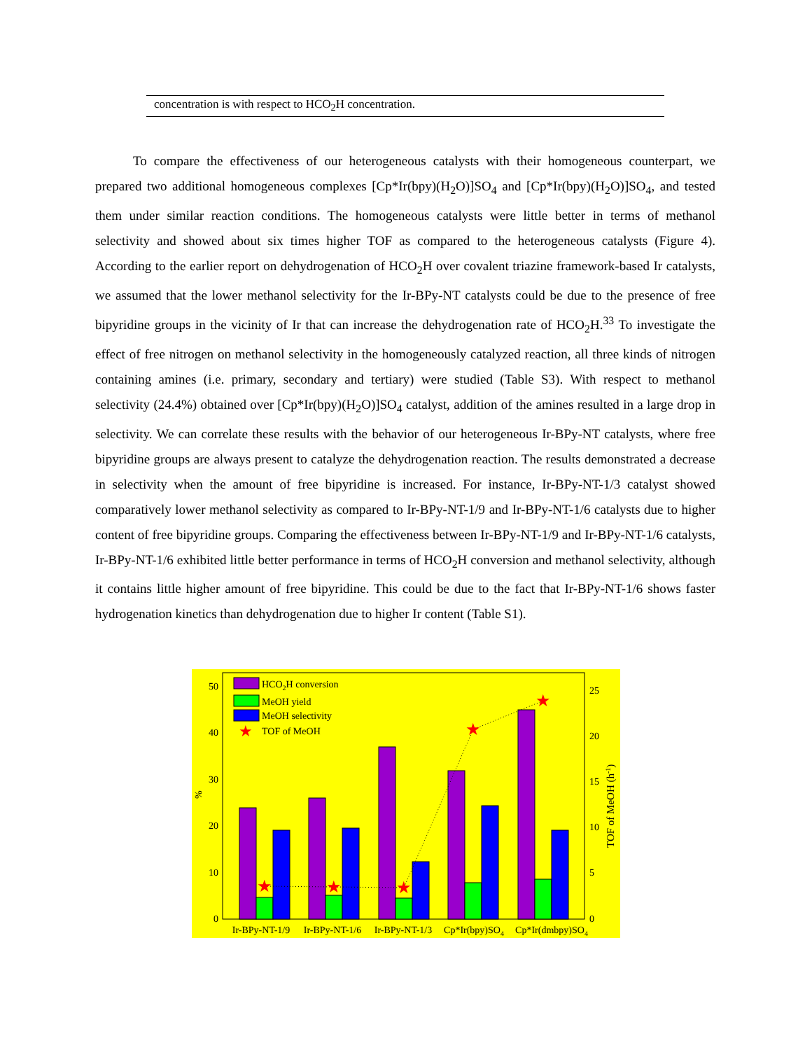| concentration is with respect to HCO<sub>2</sub>H concentration. |
To compare the effectiveness of our heterogeneous catalysts with their homogeneous counterpart, we prepared two additional homogeneous complexes [Cp*Ir(bpy)(H<sub>2</sub>O)]SO<sub>4</sub> and [Cp*Ir(bpy)(H<sub>2</sub>O)]SO<sub>4</sub>, and tested them under similar reaction conditions. The homogeneous catalysts were little better in terms of methanol selectivity and showed about six times higher TOF as compared to the heterogeneous catalysts (Figure 4). According to the earlier report on dehydrogenation of HCO<sub>2</sub>H over covalent triazine framework-based Ir catalysts, we assumed that the lower methanol selectivity for the Ir-BPy-NT catalysts could be due to the presence of free bipyridine groups in the vicinity of Ir that can increase the dehydrogenation rate of HCO<sub>2</sub>H.<sup>33</sup> To investigate the effect of free nitrogen on methanol selectivity in the homogeneously catalyzed reaction, all three kinds of nitrogen containing amines (i.e. primary, secondary and tertiary) were studied (Table S3). With respect to methanol selectivity (24.4%) obtained over [Cp*Ir(bpy)(H<sub>2</sub>O)]SO<sub>4</sub> catalyst, addition of the amines resulted in a large drop in selectivity. We can correlate these results with the behavior of our heterogeneous Ir-BPy-NT catalysts, where free bipyridine groups are always present to catalyze the dehydrogenation reaction. The results demonstrated a decrease in selectivity when the amount of free bipyridine is increased. For instance, Ir-BPy-NT-1/3 catalyst showed comparatively lower methanol selectivity as compared to Ir-BPy-NT-1/9 and Ir-BPy-NT-1/6 catalysts due to higher content of free bipyridine groups. Comparing the effectiveness between Ir-BPy-NT-1/9 and Ir-BPy-NT-1/6 catalysts, Ir-BPy-NT-1/6 exhibited little better performance in terms of HCO<sub>2</sub>H conversion and methanol selectivity, although it contains little higher amount of free bipyridine. This could be due to the fact that Ir-BPy-NT-1/6 shows faster hydrogenation kinetics than dehydrogenation due to higher Ir content (Table S1).
0
10
20
30
40
50
0
5
10
15
20
25
%
TOF of MeOH (h-1)
★
★
★
★
★
HCO2H conversion
MeOH yield
MeOH selectivity
★
TOF of MeOH
Ir-BPy-NT-1/9
Ir-BPy-NT-1/6
Ir-BPy-NT-1/3
Cp*Ir(bpy)SO4
Cp*Ir(dmbpy)SO4